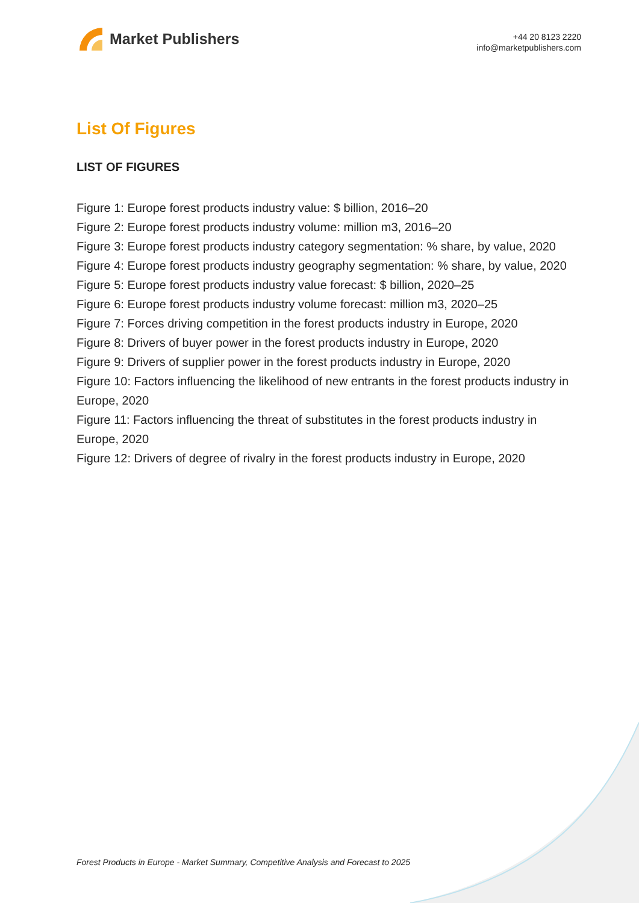Market Publishers
+44 20 8123 2220
info@marketpublishers.com
List Of Figures
LIST OF FIGURES
Figure 1: Europe forest products industry value: $ billion, 2016–20
Figure 2: Europe forest products industry volume: million m3, 2016–20
Figure 3: Europe forest products industry category segmentation: % share, by value, 2020
Figure 4: Europe forest products industry geography segmentation: % share, by value, 2020
Figure 5: Europe forest products industry value forecast: $ billion, 2020–25
Figure 6: Europe forest products industry volume forecast: million m3, 2020–25
Figure 7: Forces driving competition in the forest products industry in Europe, 2020
Figure 8: Drivers of buyer power in the forest products industry in Europe, 2020
Figure 9: Drivers of supplier power in the forest products industry in Europe, 2020
Figure 10: Factors influencing the likelihood of new entrants in the forest products industry in Europe, 2020
Figure 11: Factors influencing the threat of substitutes in the forest products industry in Europe, 2020
Figure 12: Drivers of degree of rivalry in the forest products industry in Europe, 2020
Forest Products in Europe - Market Summary, Competitive Analysis and Forecast to 2025